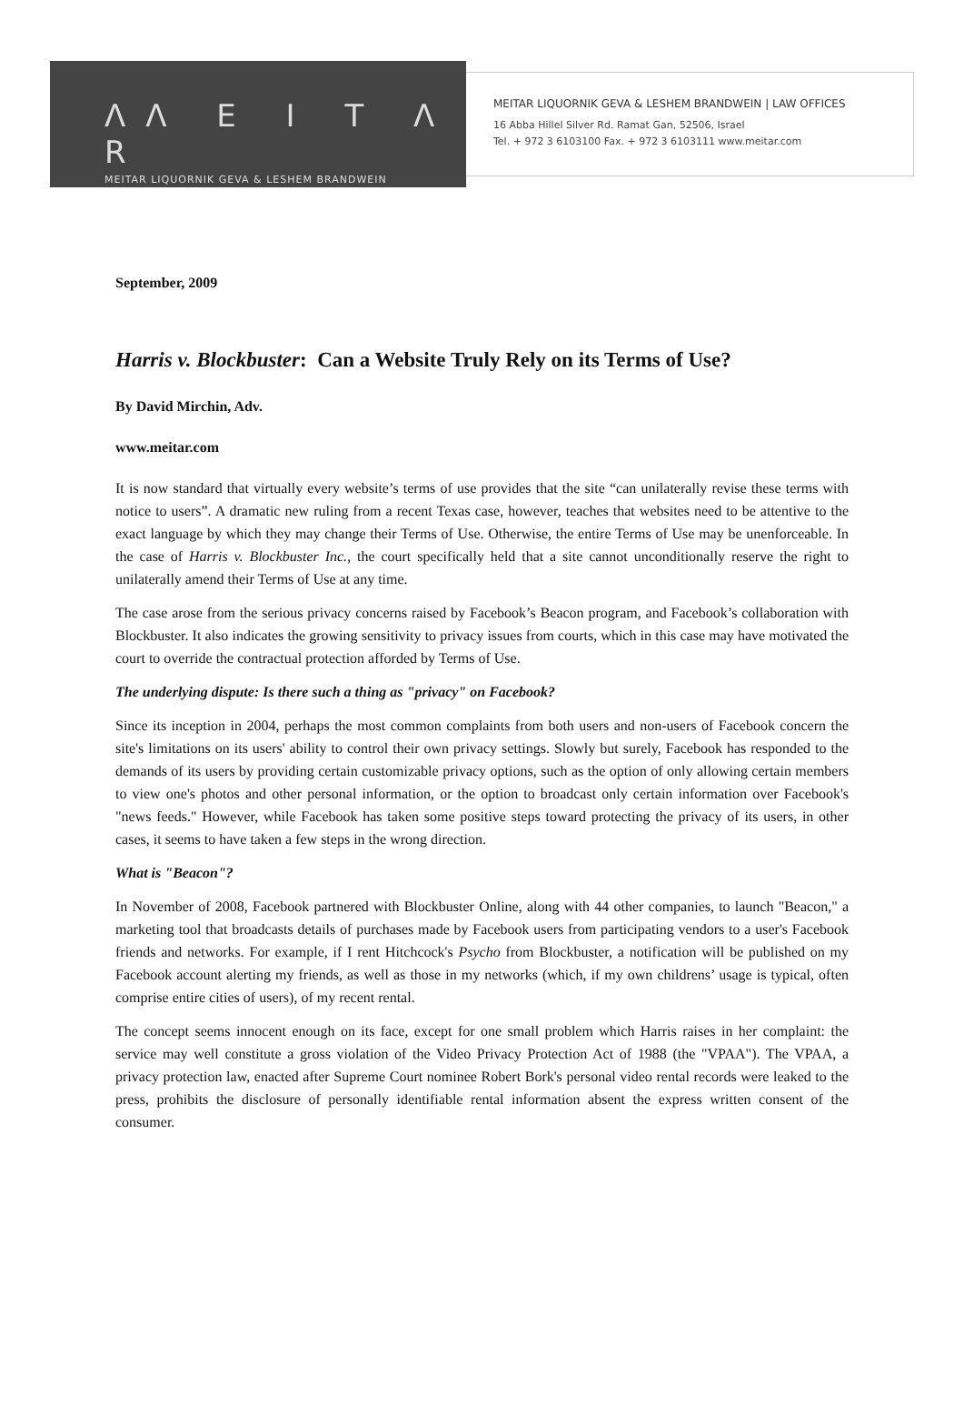ΛΛ E I T Λ R
MEITAR LIQUORNIK GEVA & LESHEM BRANDWEIN
MEITAR LIQUORNIK GEVA & LESHEM BRANDWEIN | LAW OFFICES
16 Abba Hillel Silver Rd. Ramat Gan, 52506, Israel
Tel. + 972 3 6103100 Fax. + 972 3 6103111 www.meitar.com
September, 2009
Harris v. Blockbuster: Can a Website Truly Rely on its Terms of Use?
By David Mirchin, Adv.
www.meitar.com
It is now standard that virtually every website’s terms of use provides that the site “can unilaterally revise these terms with notice to users”. A dramatic new ruling from a recent Texas case, however, teaches that websites need to be attentive to the exact language by which they may change their Terms of Use. Otherwise, the entire Terms of Use may be unenforceable. In the case of Harris v. Blockbuster Inc., the court specifically held that a site cannot unconditionally reserve the right to unilaterally amend their Terms of Use at any time.
The case arose from the serious privacy concerns raised by Facebook’s Beacon program, and Facebook’s collaboration with Blockbuster. It also indicates the growing sensitivity to privacy issues from courts, which in this case may have motivated the court to override the contractual protection afforded by Terms of Use.
The underlying dispute: Is there such a thing as "privacy" on Facebook?
Since its inception in 2004, perhaps the most common complaints from both users and non-users of Facebook concern the site's limitations on its users' ability to control their own privacy settings. Slowly but surely, Facebook has responded to the demands of its users by providing certain customizable privacy options, such as the option of only allowing certain members to view one's photos and other personal information, or the option to broadcast only certain information over Facebook's "news feeds." However, while Facebook has taken some positive steps toward protecting the privacy of its users, in other cases, it seems to have taken a few steps in the wrong direction.
What is "Beacon"?
In November of 2008, Facebook partnered with Blockbuster Online, along with 44 other companies, to launch "Beacon," a marketing tool that broadcasts details of purchases made by Facebook users from participating vendors to a user's Facebook friends and networks. For example, if I rent Hitchcock's Psycho from Blockbuster, a notification will be published on my Facebook account alerting my friends, as well as those in my networks (which, if my own childrens’ usage is typical, often comprise entire cities of users), of my recent rental.
The concept seems innocent enough on its face, except for one small problem which Harris raises in her complaint: the service may well constitute a gross violation of the Video Privacy Protection Act of 1988 (the "VPAA"). The VPAA, a privacy protection law, enacted after Supreme Court nominee Robert Bork's personal video rental records were leaked to the press, prohibits the disclosure of personally identifiable rental information absent the express written consent of the consumer.